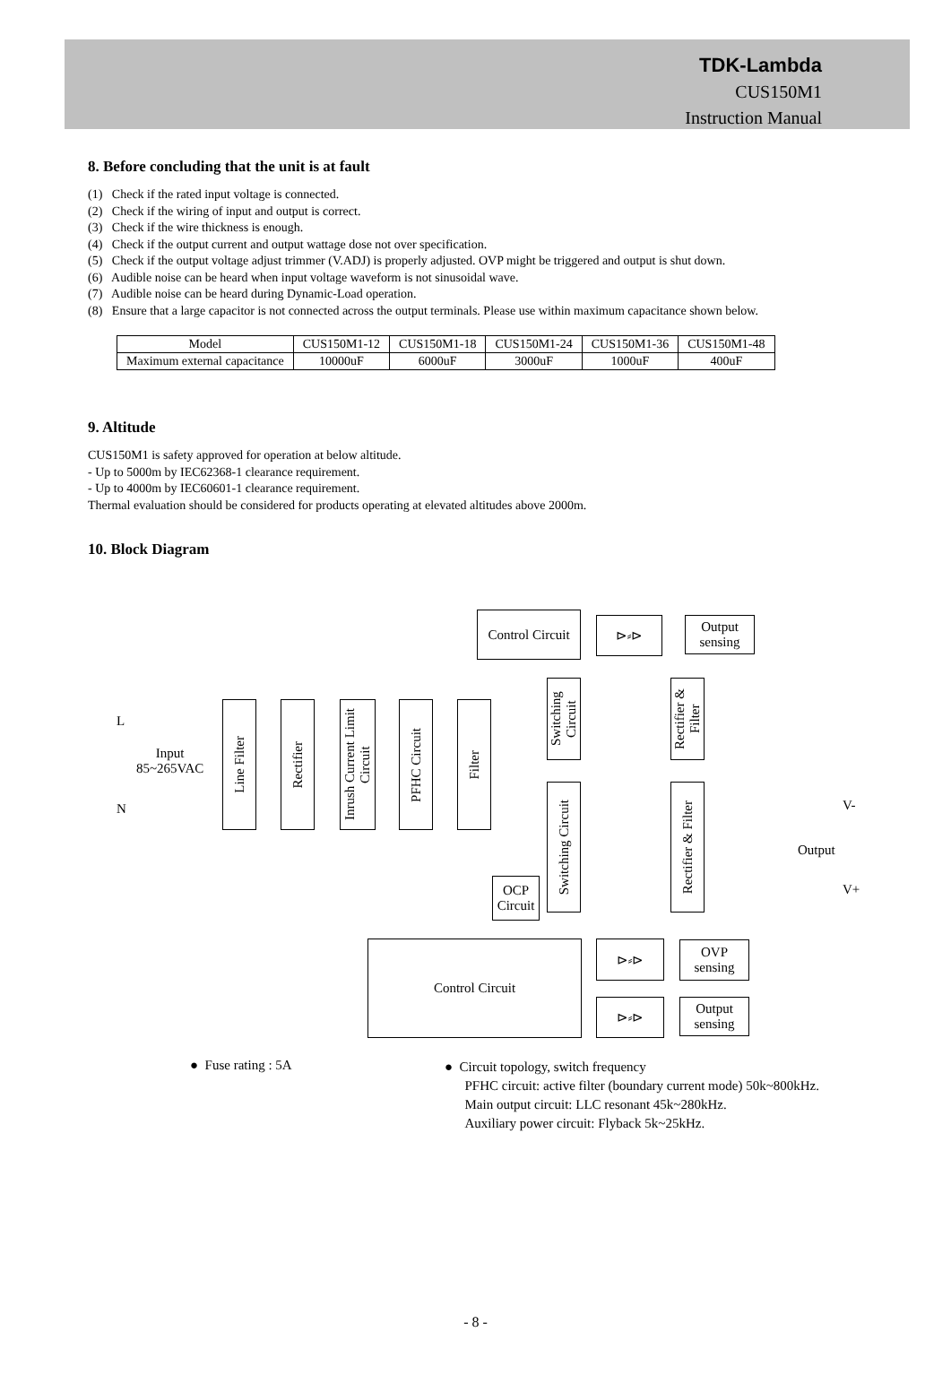TDK-Lambda
CUS150M1
Instruction Manual
8. Before concluding that the unit is at fault
(1) Check if the rated input voltage is connected.
(2) Check if the wiring of input and output is correct.
(3) Check if the wire thickness is enough.
(4) Check if the output current and output wattage dose not over specification.
(5) Check if the output voltage adjust trimmer (V.ADJ) is properly adjusted. OVP might be triggered and output is shut down.
(6) Audible noise can be heard when input voltage waveform is not sinusoidal wave.
(7) Audible noise can be heard during Dynamic-Load operation.
(8) Ensure that a large capacitor is not connected across the output terminals. Please use within maximum capacitance shown below.
| Model | CUS150M1-12 | CUS150M1-18 | CUS150M1-24 | CUS150M1-36 | CUS150M1-48 |
| Maximum external capacitance | 10000uF | 6000uF | 3000uF | 1000uF | 400uF |
9. Altitude
CUS150M1 is safety approved for operation at below altitude.
- Up to 5000m by IEC62368-1 clearance requirement.
- Up to 4000m by IEC60601-1 clearance requirement.
Thermal evaluation should be considered for products operating at elevated altitudes above 2000m.
10. Block Diagram
Control Circuit
⊳⸗⊳
Output
sensing
L
Input
85~265VAC
N
Line Filter
Rectifier
Inrush Current Limit Circuit
PFHC Circuit
Filter
Switching Circuit
Rectifier & Filter
Switching Circuit
Rectifier & Filter
V-
Output
V+
OCP
Circuit
Control Circuit ⊳⸗⊳
OVP
sensing
⊳⸗⊳
Output
sensing
● Fuse rating : 5A
● Circuit topology, switch frequency
PFHC circuit: active filter (boundary current mode) 50k~800kHz.
Main output circuit: LLC resonant 45k~280kHz.
Auxiliary power circuit: Flyback 5k~25kHz.
- 8 -